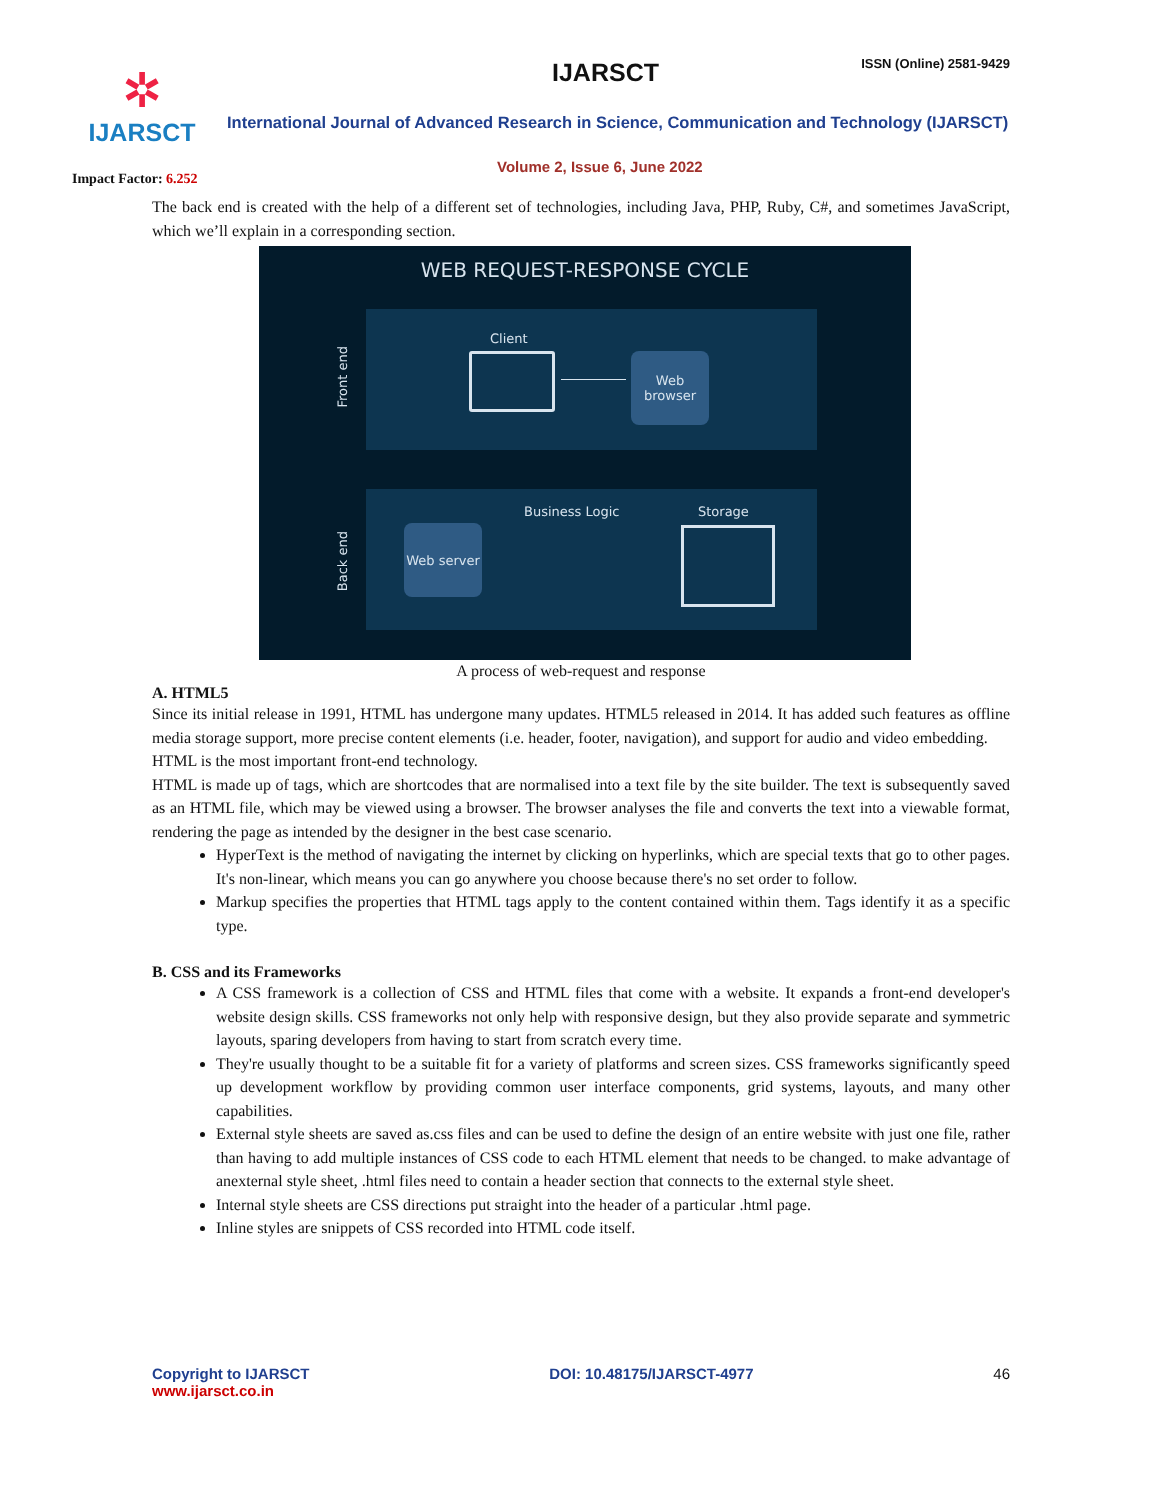✲
IJARSCT
IJARSCT ISSN (Online) 2581-9429
International Journal of Advanced Research in Science, Communication and Technology (IJARSCT)
Volume 2, Issue 6, June 2022
Impact Factor: 6.252
The back end is created with the help of a different set of technologies, including Java, PHP, Ruby, C#, and sometimes JavaScript, which we’ll explain in a corresponding section.
WEB REQUEST-RESPONSE CYCLE
Client
Web browser
Front end
Business Logic Storage
Web server
Back end
A process of web-request and response
A. HTML5
Since its initial release in 1991, HTML has undergone many updates. HTML5 released in 2014. It has added such features as offline media storage support, more precise content elements (i.e. header, footer, navigation), and support for audio and video embedding.
HTML is the most important front-end technology.
HTML is made up of tags, which are shortcodes that are normalised into a text file by the site builder. The text is subsequently saved as an HTML file, which may be viewed using a browser. The browser analyses the file and converts the text into a viewable format, rendering the page as intended by the designer in the best case scenario.
HyperText is the method of navigating the internet by clicking on hyperlinks, which are special texts that go to other pages. It's non-linear, which means you can go anywhere you choose because there's no set order to follow.
Markup specifies the properties that HTML tags apply to the content contained within them. Tags identify it as a specific type.
B. CSS and its Frameworks
A CSS framework is a collection of CSS and HTML files that come with a website. It expands a front-end developer's website design skills. CSS frameworks not only help with responsive design, but they also provide separate and symmetric layouts, sparing developers from having to start from scratch every time.
They're usually thought to be a suitable fit for a variety of platforms and screen sizes. CSS frameworks significantly speed up development workflow by providing common user interface components, grid systems, layouts, and many other capabilities.
External style sheets are saved as.css files and can be used to define the design of an entire website with just one file, rather than having to add multiple instances of CSS code to each HTML element that needs to be changed. to make advantage of anexternal style sheet, .html files need to contain a header section that connects to the external style sheet.
Internal style sheets are CSS directions put straight into the header of a particular .html page.
Inline styles are snippets of CSS recorded into HTML code itself.
Copyright to IJARSCT
www.ijarsct.co.in
DOI: 10.48175/IJARSCT-4977 46